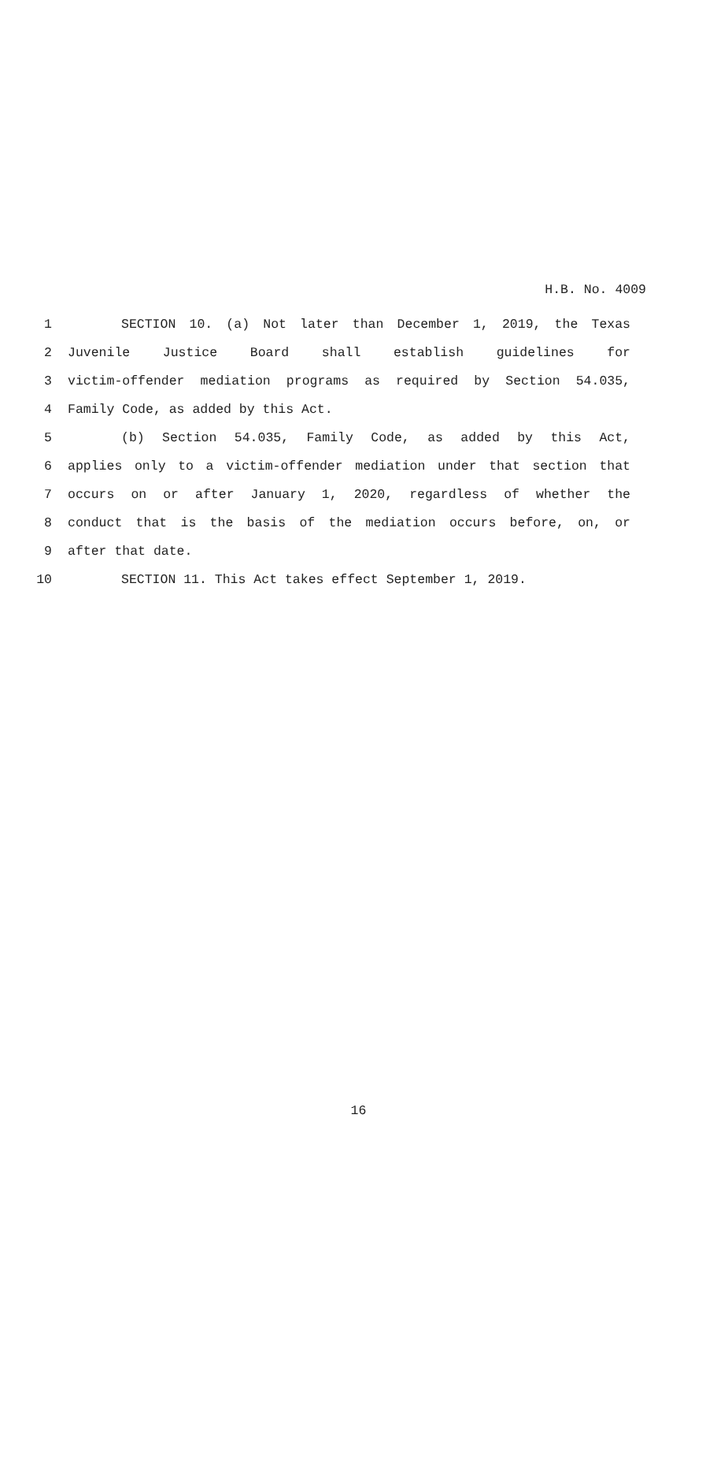H.B. No. 4009
1 SECTION 10. (a) Not later than December 1, 2019, the Texas
2 Juvenile Justice Board shall establish guidelines for
3 victim-offender mediation programs as required by Section 54.035,
4 Family Code, as added by this Act.
5 (b) Section 54.035, Family Code, as added by this Act,
6 applies only to a victim-offender mediation under that section that
7 occurs on or after January 1, 2020, regardless of whether the
8 conduct that is the basis of the mediation occurs before, on, or
9 after that date.
10 SECTION 11. This Act takes effect September 1, 2019.
16